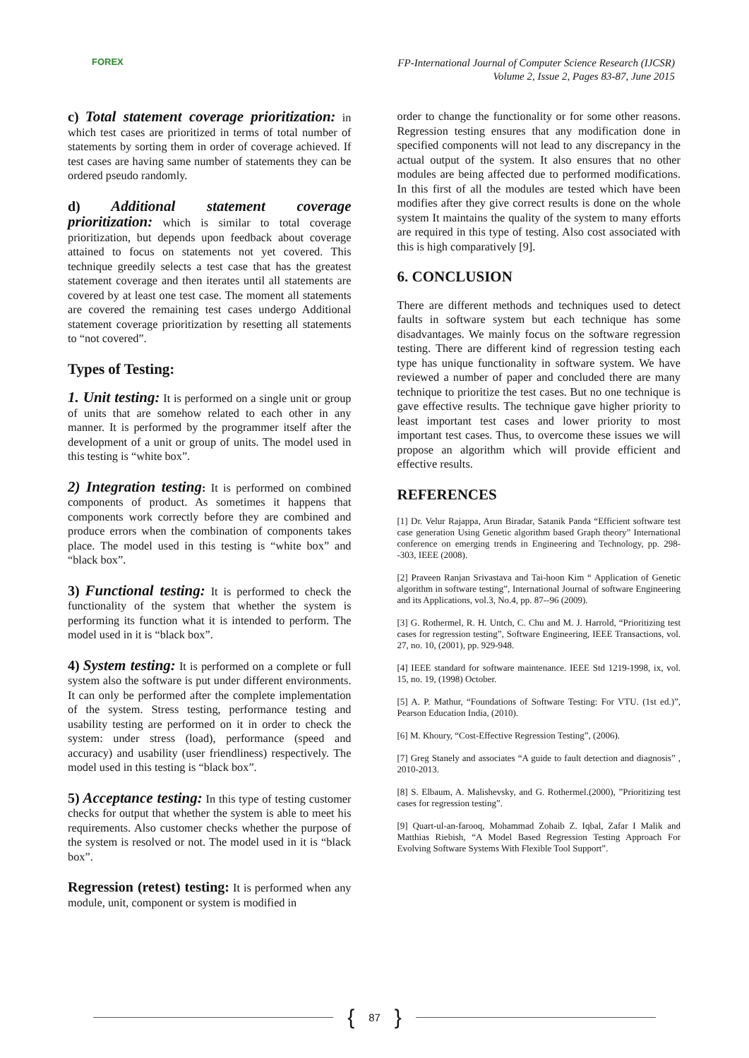FOREX
FP-International Journal of Computer Science Research (IJCSR)
Volume 2, Issue 2, Pages 83-87, June 2015
c) Total statement coverage prioritization: in which test cases are prioritized in terms of total number of statements by sorting them in order of coverage achieved. If test cases are having same number of statements they can be ordered pseudo randomly.
d) Additional statement coverage prioritization: which is similar to total coverage prioritization, but depends upon feedback about coverage attained to focus on statements not yet covered. This technique greedily selects a test case that has the greatest statement coverage and then iterates until all statements are covered by at least one test case. The moment all statements are covered the remaining test cases undergo Additional statement coverage prioritization by resetting all statements to “not covered”.
Types of Testing:
1. Unit testing: It is performed on a single unit or group of units that are somehow related to each other in any manner. It is performed by the programmer itself after the development of a unit or group of units. The model used in this testing is “white box”.
2) Integration testing: It is performed on combined components of product. As sometimes it happens that components work correctly before they are combined and produce errors when the combination of components takes place. The model used in this testing is “white box” and “black box”.
3) Functional testing: It is performed to check the functionality of the system that whether the system is performing its function what it is intended to perform. The model used in it is “black box”.
4) System testing: It is performed on a complete or full system also the software is put under different environments. It can only be performed after the complete implementation of the system. Stress testing, performance testing and usability testing are performed on it in order to check the system: under stress (load), performance (speed and accuracy) and usability (user friendliness) respectively. The model used in this testing is “black box”.
5) Acceptance testing: In this type of testing customer checks for output that whether the system is able to meet his requirements. Also customer checks whether the purpose of the system is resolved or not. The model used in it is “black box”.
Regression (retest) testing: It is performed when any module, unit, component or system is modified in
order to change the functionality or for some other reasons. Regression testing ensures that any modification done in specified components will not lead to any discrepancy in the actual output of the system. It also ensures that no other modules are being affected due to performed modifications. In this first of all the modules are tested which have been modifies after they give correct results is done on the whole system It maintains the quality of the system to many efforts are required in this type of testing. Also cost associated with this is high comparatively [9].
6. CONCLUSION
There are different methods and techniques used to detect faults in software system but each technique has some disadvantages. We mainly focus on the software regression testing. There are different kind of regression testing each type has unique functionality in software system. We have reviewed a number of paper and concluded there are many technique to prioritize the test cases. But no one technique is gave effective results. The technique gave higher priority to least important test cases and lower priority to most important test cases. Thus, to overcome these issues we will propose an algorithm which will provide efficient and effective results.
REFERENCES
[1] Dr. Velur Rajappa, Arun Biradar, Satanik Panda “Efficient software test case generation Using Genetic algorithm based Graph theory” International conference on emerging trends in Engineering and Technology, pp. 298--303, IEEE (2008).
[2] Praveen Ranjan Srivastava and Tai-hoon Kim “ Application of Genetic algorithm in software testing”, International Journal of software Engineering and its Applications, vol.3, No.4, pp. 87--96 (2009).
[3] G. Rothermel, R. H. Untch, C. Chu and M. J. Harrold, “Prioritizing test cases for regression testing”, Software Engineering, IEEE Transactions, vol. 27, no. 10, (2001), pp. 929-948.
[4] IEEE standard for software maintenance. IEEE Std 1219-1998, ix, vol. 15, no. 19, (1998) October.
[5] A. P. Mathur, “Foundations of Software Testing: For VTU. (1st ed.)”, Pearson Education India, (2010).
[6] M. Khoury, “Cost-Effective Regression Testing”, (2006).
[7] Greg Stanely and associates “A guide to fault detection and diagnosis” , 2010-2013.
[8] S. Elbaum, A. Malishevsky, and G. Rothermel.(2000), ”Prioritizing test cases for regression testing”.
[9] Quart-ul-an-farooq, Mohammad Zohaib Z. Iqbal, Zafar I Malik and Matthias Riebish, “A Model Based Regression Testing Approach For Evolving Software Systems With Flexible Tool Support”.
{ 87 }